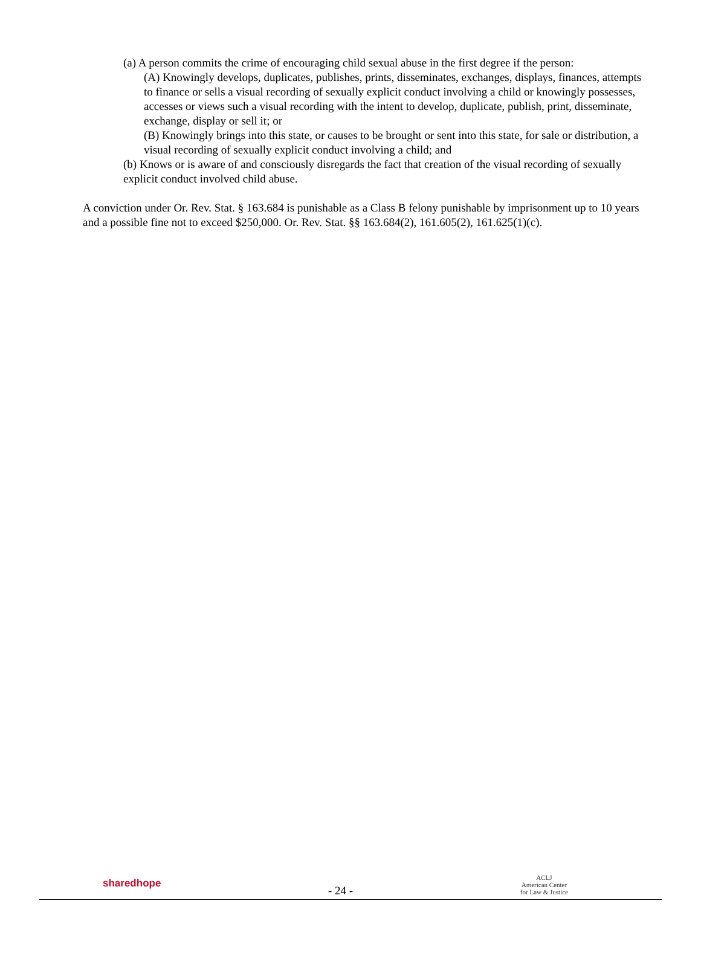(a) A person commits the crime of encouraging child sexual abuse in the first degree if the person:
(A) Knowingly develops, duplicates, publishes, prints, disseminates, exchanges, displays, finances, attempts to finance or sells a visual recording of sexually explicit conduct involving a child or knowingly possesses, accesses or views such a visual recording with the intent to develop, duplicate, publish, print, disseminate, exchange, display or sell it; or
(B) Knowingly brings into this state, or causes to be brought or sent into this state, for sale or distribution, a visual recording of sexually explicit conduct involving a child; and
(b) Knows or is aware of and consciously disregards the fact that creation of the visual recording of sexually explicit conduct involved child abuse.
A conviction under Or. Rev. Stat. § 163.684 is punishable as a Class B felony punishable by imprisonment up to 10 years and a possible fine not to exceed $250,000. Or. Rev. Stat. §§ 163.684(2), 161.605(2), 161.625(1)(c).
sharedhope
- 24 -
ACLJ
American Center
for Law & Justice